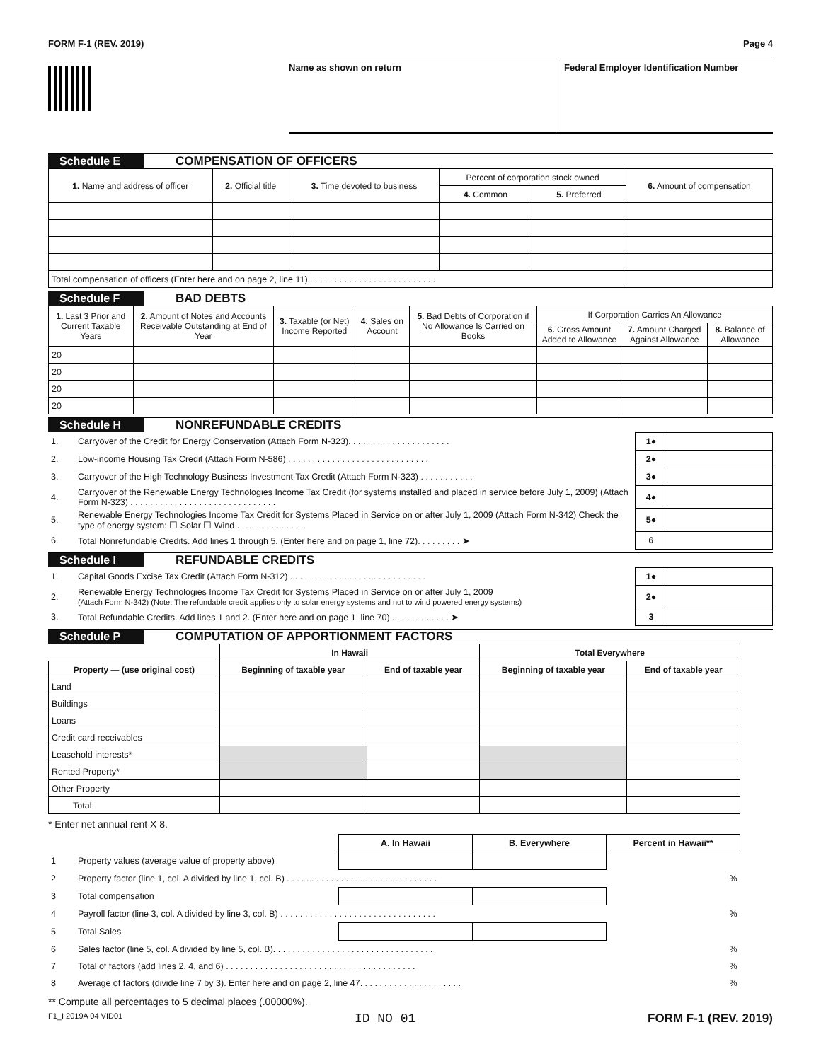FORM F-1 (REV. 2019) Page 4
Name as shown on return Federal Employer Identification Number
Schedule E COMPENSATION OF OFFICERS
| 1. Name and address of officer | 2. Official title | 3. Time devoted to business | Percent of corporation stock owned | | 6. Amount of compensation |
| --- | --- | --- | --- | --- | --- |
| | | | 4. Common | 5. Preferred | |
| Total compensation of officers (Enter here and on page 2, line 11) . . . . . . . . . . . . . . . . . . . . . . . . . . | | | | | |
Schedule F BAD DEBTS
| 1. Last 3 Prior and Current Taxable Years | 2. Amount of Notes and Accounts Receivable Outstanding at End of Year | 3. Taxable (or Net) Income Reported | 4. Sales on Account | 5. Bad Debts of Corporation if No Allowance Is Carried on Books | If Corporation Carries An Allowance | | |
| --- | --- | --- | --- | --- | --- | --- | --- |
| | | | | | 6. Gross Amount Added to Allowance | 7. Amount Charged Against Allowance | 8. Balance of Allowance |
| 20 | | | | | | | |
| 20 | | | | | | | |
| 20 | | | | | | | |
| 20 | | | | | | | |
Schedule H NONREFUNDABLE CREDITS
| 1. | Carryover of the Credit for Energy Conservation (Attach Form N-323). . . . . . . . . . . . . . . . . . . . . | 1● | |
| 2. | Low-income Housing Tax Credit (Attach Form N-586) . . . . . . . . . . . . . . . . . . . . . . . . . . . . . | 2● | |
| 3. | Carryover of the High Technology Business Investment Tax Credit (Attach Form N-323) . . . . . . . . . . . | 3● | |
| 4. | Carryover of the Renewable Energy Technologies Income Tax Credit (for systems installed and placed in service before July 1, 2009) (Attach Form N-323) . . . . . . . . . . . . . . . . . . . . . . . . . . . . . . | 4● | |
| 5. | Renewable Energy Technologies Income Tax Credit for Systems Placed in Service on or after July 1, 2009 (Attach Form N-342) Check the type of energy system: ☐ Solar ☐ Wind . . . . . . . . . . . . . . | 5● | |
| 6. | Total Nonrefundable Credits. Add lines 1 through 5. (Enter here and on page 1, line 72). . . . . . . . . ➤ | 6 | |
Schedule I REFUNDABLE CREDITS
| 1. | Capital Goods Excise Tax Credit (Attach Form N-312) . . . . . . . . . . . . . . . . . . . . . . . . . . . . | 1● | |
| 2. | Renewable Energy Technologies Income Tax Credit for Systems Placed in Service on or after July 1, 2009 (Attach Form N-342) (Note: The refundable credit applies only to solar energy systems and not to wind powered energy systems) | 2● | |
| 3. | Total Refundable Credits. Add lines 1 and 2. (Enter here and on page 1, line 70) . . . . . . . . . . . . ➤ | 3 | |
Schedule P COMPUTATION OF APPORTIONMENT FACTORS
| | In Hawaii | | Total Everywhere | |
| --- | --- | --- | --- | --- |
| Property — (use original cost) | Beginning of taxable year | End of taxable year | Beginning of taxable year | End of taxable year |
| Land | | | | |
| Buildings | | | | |
| Loans | | | | |
| Credit card receivables | | | | |
| Leasehold interests* | | | | |
| Rented Property* | | | | |
| Other Property | | | | |
| Total | | | | |
* Enter net annual rent X 8.
| | | A. In Hawaii | B. Everywhere | Percent in Hawaii** |
| 1 | Property values (average value of property above) | | | |
| 2 | Property factor (line 1, col. A divided by line 1, col. B) . . . . . . . . . . . . . . . . . . . . . . . . . . . . . . . | | | % |
| 3 | Total compensation | | | |
| 4 | Payroll factor (line 3, col. A divided by line 3, col. B) . . . . . . . . . . . . . . . . . . . . . . . . . . . . . . . . | | | % |
| 5 | Total Sales | | | |
| 6 | Sales factor (line 5, col. A divided by line 5, col. B). . . . . . . . . . . . . . . . . . . . . . . . . . . . . . . . . | | | % |
| 7 | Total of factors (add lines 2, 4, and 6) . . . . . . . . . . . . . . . . . . . . . . . . . . . . . . . . . . . . . . . | | | % |
| 8 | Average of factors (divide line 7 by 3). Enter here and on page 2, line 47. . . . . . . . . . . . . . . . . . . . . | | | % |
** Compute all percentages to 5 decimal places (.00000%).
F1_I 2019A 04 VID01 ID NO 01 FORM F-1 (REV. 2019)